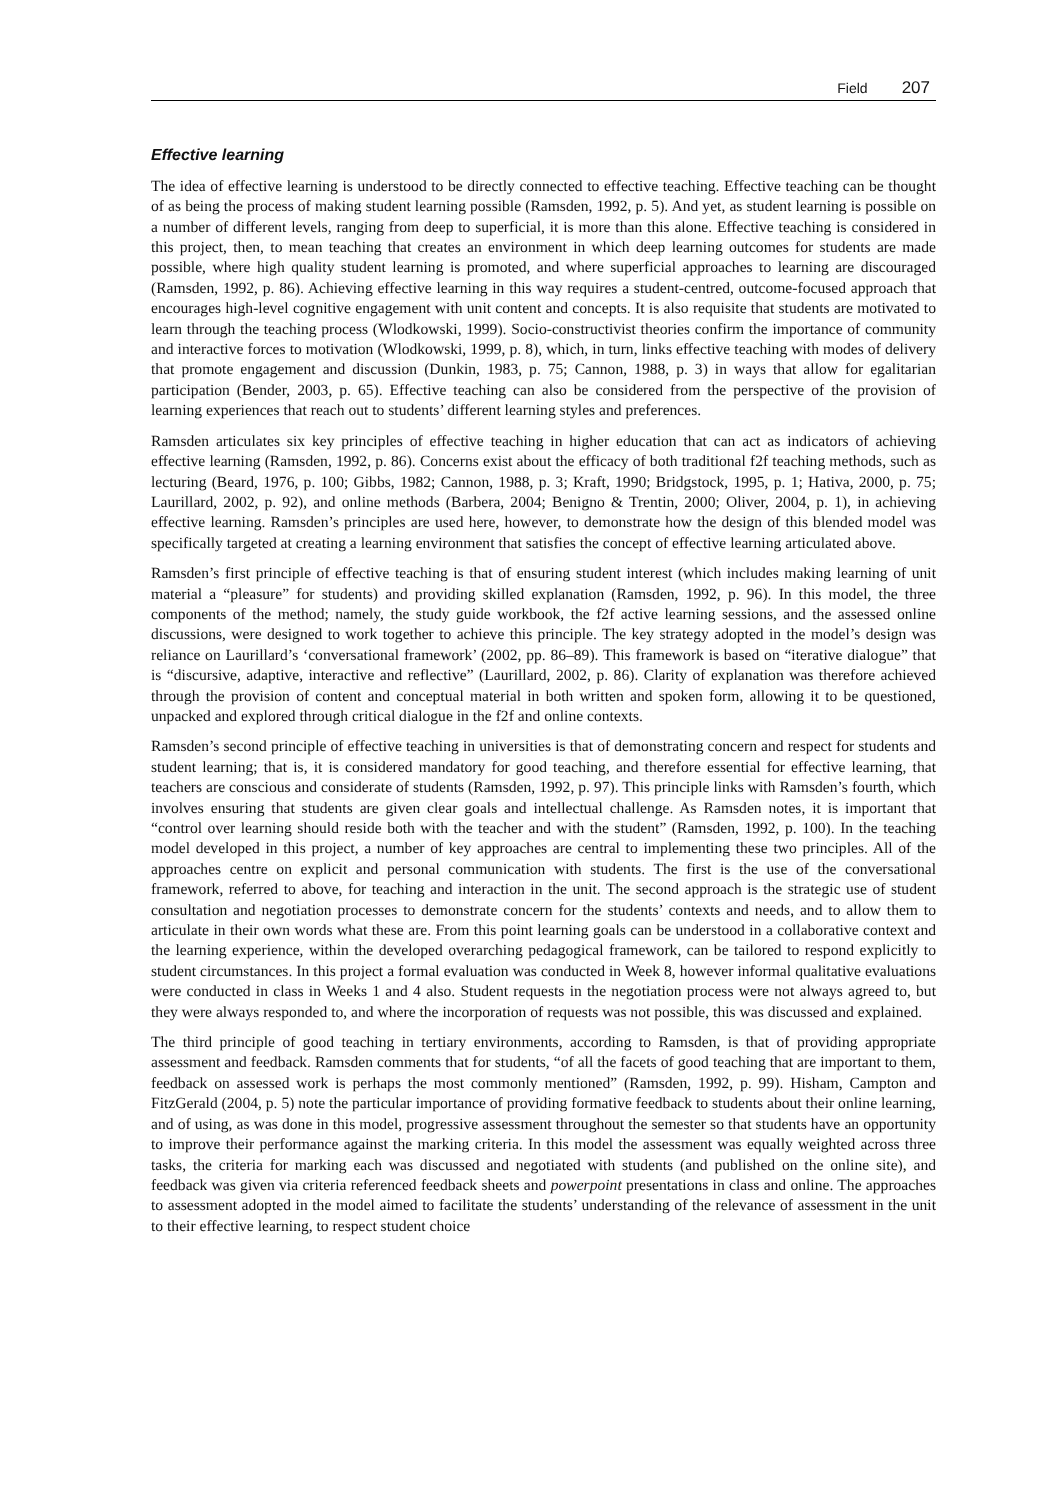Field 207
Effective learning
The idea of effective learning is understood to be directly connected to effective teaching. Effective teaching can be thought of as being the process of making student learning possible (Ramsden, 1992, p. 5). And yet, as student learning is possible on a number of different levels, ranging from deep to superficial, it is more than this alone. Effective teaching is considered in this project, then, to mean teaching that creates an environment in which deep learning outcomes for students are made possible, where high quality student learning is promoted, and where superficial approaches to learning are discouraged (Ramsden, 1992, p. 86). Achieving effective learning in this way requires a student-centred, outcome-focused approach that encourages high-level cognitive engagement with unit content and concepts. It is also requisite that students are motivated to learn through the teaching process (Wlodkowski, 1999). Socio-constructivist theories confirm the importance of community and interactive forces to motivation (Wlodkowski, 1999, p. 8), which, in turn, links effective teaching with modes of delivery that promote engagement and discussion (Dunkin, 1983, p. 75; Cannon, 1988, p. 3) in ways that allow for egalitarian participation (Bender, 2003, p. 65). Effective teaching can also be considered from the perspective of the provision of learning experiences that reach out to students’ different learning styles and preferences.
Ramsden articulates six key principles of effective teaching in higher education that can act as indicators of achieving effective learning (Ramsden, 1992, p. 86). Concerns exist about the efficacy of both traditional f2f teaching methods, such as lecturing (Beard, 1976, p. 100; Gibbs, 1982; Cannon, 1988, p. 3; Kraft, 1990; Bridgstock, 1995, p. 1; Hativa, 2000, p. 75; Laurillard, 2002, p. 92), and online methods (Barbera, 2004; Benigno & Trentin, 2000; Oliver, 2004, p. 1), in achieving effective learning. Ramsden’s principles are used here, however, to demonstrate how the design of this blended model was specifically targeted at creating a learning environment that satisfies the concept of effective learning articulated above.
Ramsden’s first principle of effective teaching is that of ensuring student interest (which includes making learning of unit material a “pleasure” for students) and providing skilled explanation (Ramsden, 1992, p. 96). In this model, the three components of the method; namely, the study guide workbook, the f2f active learning sessions, and the assessed online discussions, were designed to work together to achieve this principle. The key strategy adopted in the model’s design was reliance on Laurillard’s ‘conversational framework’ (2002, pp. 86–89). This framework is based on “iterative dialogue” that is “discursive, adaptive, interactive and reflective” (Laurillard, 2002, p. 86). Clarity of explanation was therefore achieved through the provision of content and conceptual material in both written and spoken form, allowing it to be questioned, unpacked and explored through critical dialogue in the f2f and online contexts.
Ramsden’s second principle of effective teaching in universities is that of demonstrating concern and respect for students and student learning; that is, it is considered mandatory for good teaching, and therefore essential for effective learning, that teachers are conscious and considerate of students (Ramsden, 1992, p. 97). This principle links with Ramsden’s fourth, which involves ensuring that students are given clear goals and intellectual challenge. As Ramsden notes, it is important that “control over learning should reside both with the teacher and with the student” (Ramsden, 1992, p. 100). In the teaching model developed in this project, a number of key approaches are central to implementing these two principles. All of the approaches centre on explicit and personal communication with students. The first is the use of the conversational framework, referred to above, for teaching and interaction in the unit. The second approach is the strategic use of student consultation and negotiation processes to demonstrate concern for the students’ contexts and needs, and to allow them to articulate in their own words what these are. From this point learning goals can be understood in a collaborative context and the learning experience, within the developed overarching pedagogical framework, can be tailored to respond explicitly to student circumstances. In this project a formal evaluation was conducted in Week 8, however informal qualitative evaluations were conducted in class in Weeks 1 and 4 also. Student requests in the negotiation process were not always agreed to, but they were always responded to, and where the incorporation of requests was not possible, this was discussed and explained.
The third principle of good teaching in tertiary environments, according to Ramsden, is that of providing appropriate assessment and feedback. Ramsden comments that for students, “of all the facets of good teaching that are important to them, feedback on assessed work is perhaps the most commonly mentioned” (Ramsden, 1992, p. 99). Hisham, Campton and FitzGerald (2004, p. 5) note the particular importance of providing formative feedback to students about their online learning, and of using, as was done in this model, progressive assessment throughout the semester so that students have an opportunity to improve their performance against the marking criteria. In this model the assessment was equally weighted across three tasks, the criteria for marking each was discussed and negotiated with students (and published on the online site), and feedback was given via criteria referenced feedback sheets and powerpoint presentations in class and online. The approaches to assessment adopted in the model aimed to facilitate the students’ understanding of the relevance of assessment in the unit to their effective learning, to respect student choice